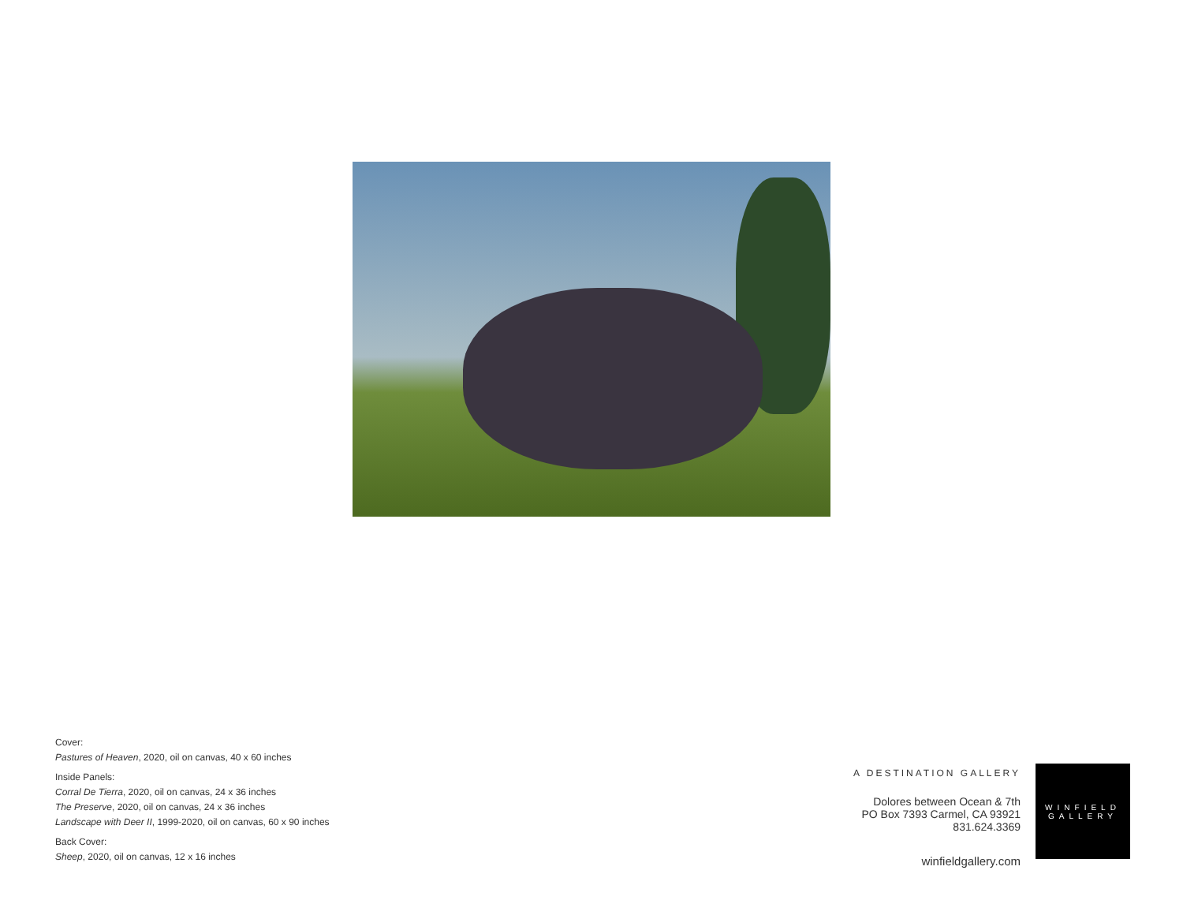Cover:
Pastures of Heaven, 2020, oil on canvas, 40 x 60 inches
Inside Panels:
Corral De Tierra, 2020, oil on canvas, 24 x 36 inches
The Preserve, 2020, oil on canvas, 24 x 36 inches
Landscape with Deer II, 1999-2020, oil on canvas, 60 x 90 inches
Back Cover:
Sheep, 2020, oil on canvas, 12 x 16 inches
A DESTINATION GALLERY
Dolores between Ocean & 7th
PO Box 7393 Carmel, CA 93921
831.624.3369
winfieldgallery.com
WINFIELD
GALLERY